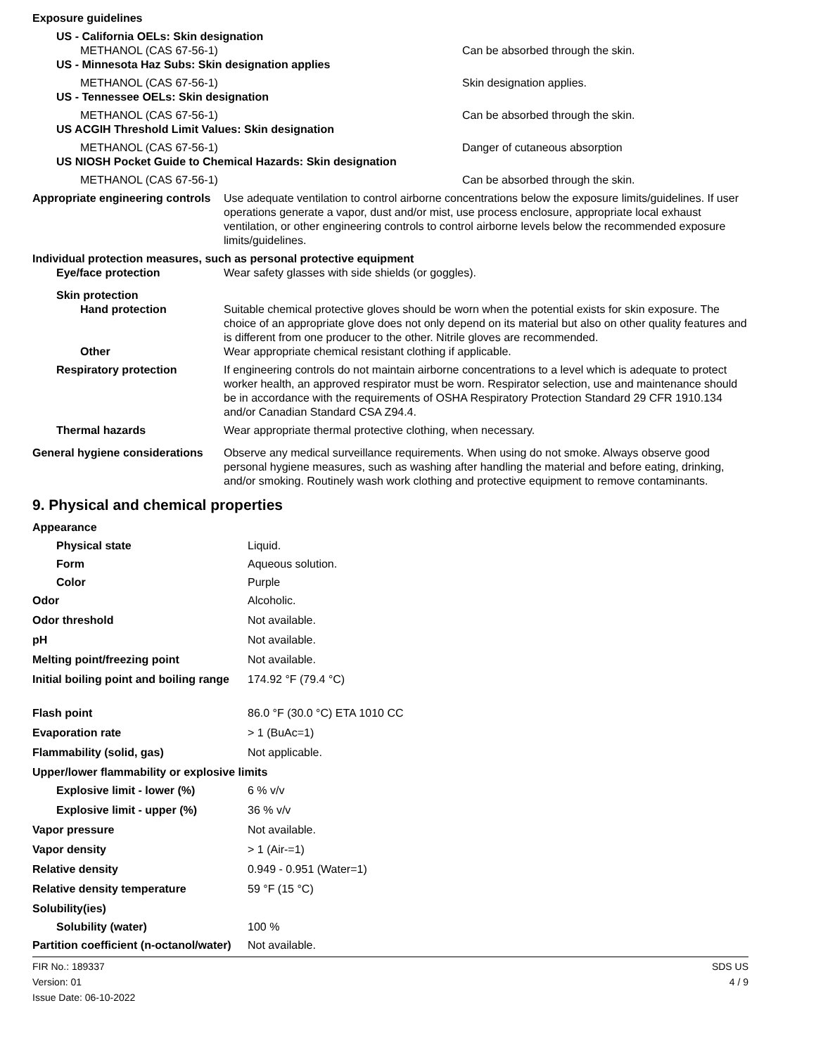| Exposure guidelines | | |
| US - California OELs: Skin designation | | |
| METHANOL (CAS 67-56-1) | | Can be absorbed through the skin. |
| US - Minnesota Haz Subs: Skin designation applies | | |
| METHANOL (CAS 67-56-1) | | Skin designation applies. |
| US - Tennessee OELs: Skin designation | | |
| METHANOL (CAS 67-56-1) | | Can be absorbed through the skin. |
| US ACGIH Threshold Limit Values: Skin designation | | |
| METHANOL (CAS 67-56-1) | | Danger of cutaneous absorption |
| US NIOSH Pocket Guide to Chemical Hazards: Skin designation | | |
| METHANOL (CAS 67-56-1) | | Can be absorbed through the skin. |
| Appropriate engineering controls | Use adequate ventilation to control airborne concentrations below the exposure limits/guidelines. If user operations generate a vapor, dust and/or mist, use process enclosure, appropriate local exhaust ventilation, or other engineering controls to control airborne levels below the recommended exposure limits/guidelines. | |
| Individual protection measures, such as personal protective equipment | | |
| Eye/face protection | Wear safety glasses with side shields (or goggles). | |
| Skin protection | | |
| Hand protection | Suitable chemical protective gloves should be worn when the potential exists for skin exposure. The choice of an appropriate glove does not only depend on its material but also on other quality features and is different from one producer to the other. Nitrile gloves are recommended. | |
| Other | Wear appropriate chemical resistant clothing if applicable. | |
| Respiratory protection | If engineering controls do not maintain airborne concentrations to a level which is adequate to protect worker health, an approved respirator must be worn. Respirator selection, use and maintenance should be in accordance with the requirements of OSHA Respiratory Protection Standard 29 CFR 1910.134 and/or Canadian Standard CSA Z94.4. | |
| Thermal hazards | Wear appropriate thermal protective clothing, when necessary. | |
| General hygiene considerations | Observe any medical surveillance requirements. When using do not smoke. Always observe good personal hygiene measures, such as washing after handling the material and before eating, drinking, and/or smoking. Routinely wash work clothing and protective equipment to remove contaminants. | |
9. Physical and chemical properties
| Appearance | |
| Physical state | Liquid. |
| Form | Aqueous solution. |
| Color | Purple |
| Odor | Alcoholic. |
| Odor threshold | Not available. |
| pH | Not available. |
| Melting point/freezing point | Not available. |
| Initial boiling point and boiling range | 174.92 °F (79.4 °C) |
| Flash point | 86.0 °F (30.0 °C) ETA 1010 CC |
| Evaporation rate | > 1 (BuAc=1) |
| Flammability (solid, gas) | Not applicable. |
| Upper/lower flammability or explosive limits | |
| Explosive limit - lower (%) | 6 % v/v |
| Explosive limit - upper (%) | 36 % v/v |
| Vapor pressure | Not available. |
| Vapor density | > 1 (Air-=1) |
| Relative density | 0.949 - 0.951 (Water=1) |
| Relative density temperature | 59 °F (15 °C) |
| Solubility(ies) | |
| Solubility (water) | 100 % |
| Partition coefficient (n-octanol/water) | Not available. |
FIR No.: 189337
Version: 01
Issue Date: 06-10-2022
SDS US
4 / 9